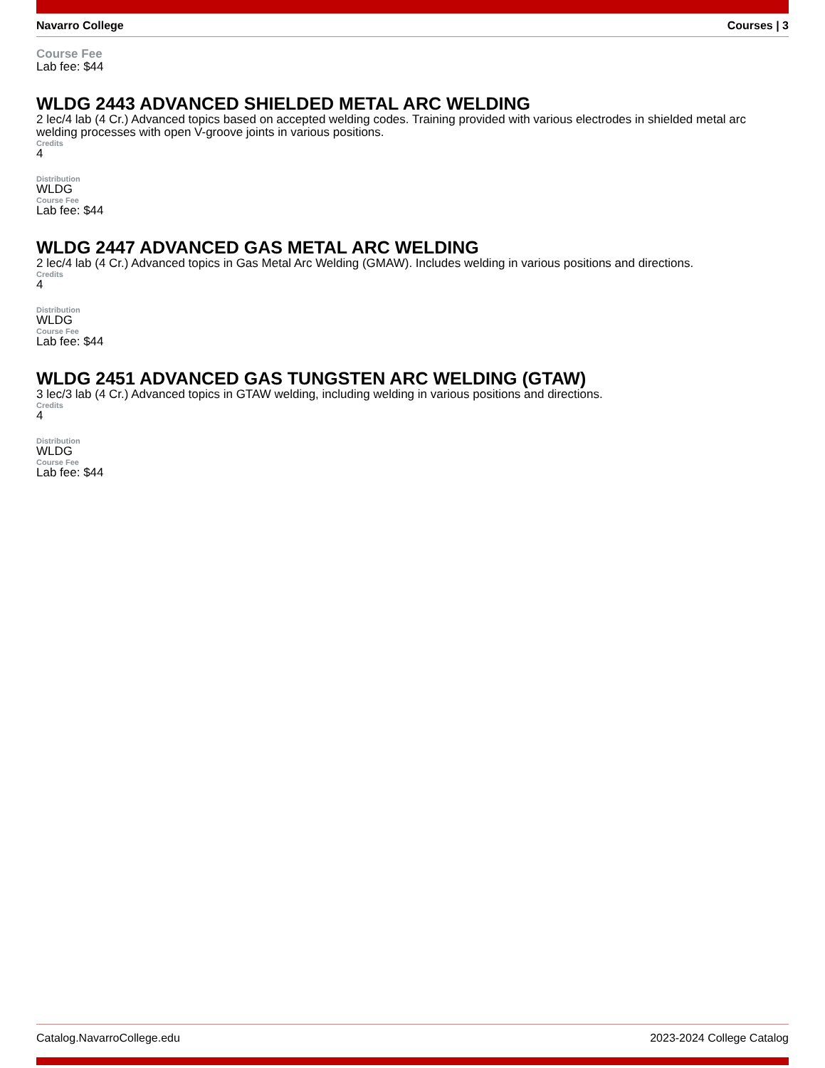Navarro College Courses | 3
Course Fee
Lab fee: $44
WLDG 2443 ADVANCED SHIELDED METAL ARC WELDING
2 lec/4 lab (4 Cr.) Advanced topics based on accepted welding codes. Training provided with various electrodes in shielded metal arc welding processes with open V-groove joints in various positions.
Credits
4
Distribution
WLDG
Course Fee
Lab fee: $44
WLDG 2447 ADVANCED GAS METAL ARC WELDING
2 lec/4 lab (4 Cr.) Advanced topics in Gas Metal Arc Welding (GMAW). Includes welding in various positions and directions.
Credits
4
Distribution
WLDG
Course Fee
Lab fee: $44
WLDG 2451 ADVANCED GAS TUNGSTEN ARC WELDING (GTAW)
3 lec/3 lab (4 Cr.) Advanced topics in GTAW welding, including welding in various positions and directions.
Credits
4
Distribution
WLDG
Course Fee
Lab fee: $44
Catalog.NavarroCollege.edu 2023-2024 College Catalog